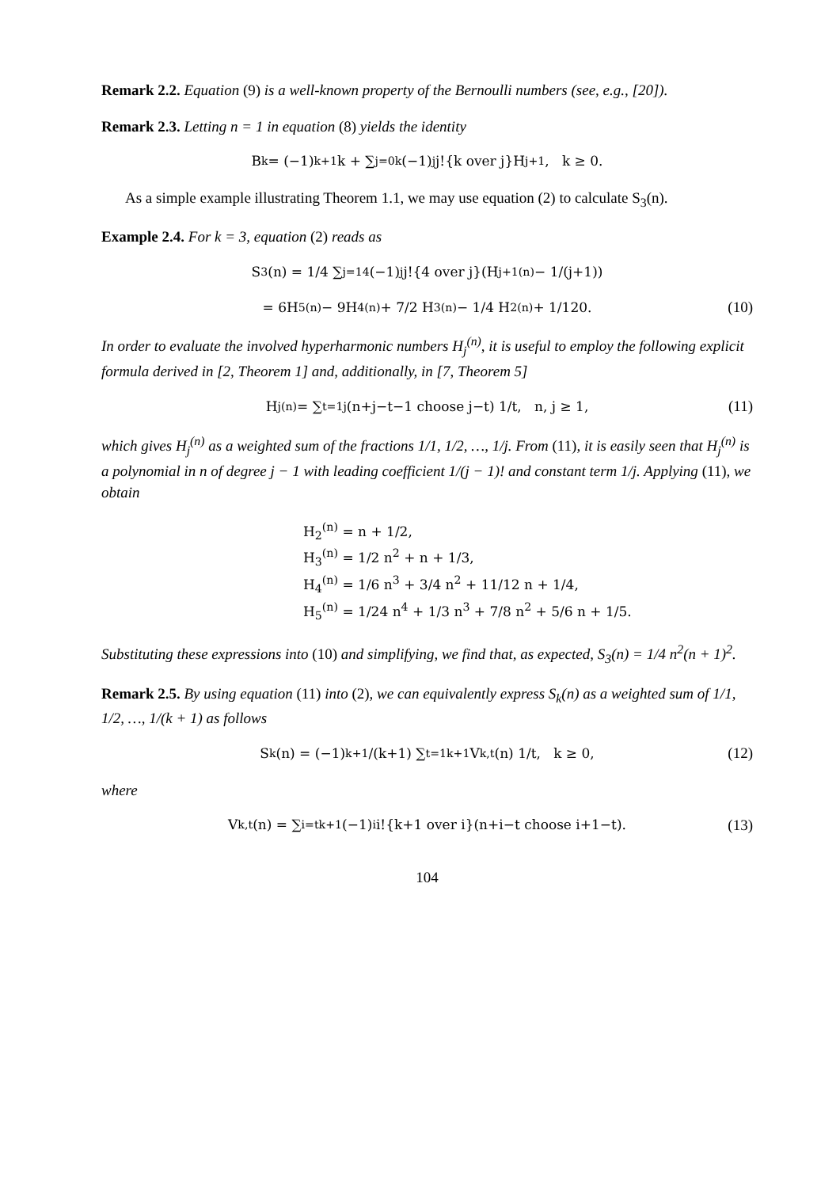Remark 2.2. Equation (9) is a well-known property of the Bernoulli numbers (see, e.g., [20]).
Remark 2.3. Letting n = 1 in equation (8) yields the identity
B<sub>k</sub> = (−1)<sup>k+1</sup>k + ∑<sub>j=0</sub><sup>k</sup> (−1)<sup>j</sup>j!{k over j}H<sub>j+1</sub>, k ≥ 0.
As a simple example illustrating Theorem 1.1, we may use equation (2) to calculate S<sub>3</sub>(n).
Example 2.4. For k = 3, equation (2) reads as
S<sub>3</sub>(n) = 1/4 ∑<sub>j=1</sub><sup>4</sup> (−1)<sup>j</sup>j!{4 over j}(H<sub>j+1</sub><sup>(n)</sup> − 1/(j+1))
= 6H<sub>5</sub><sup>(n)</sup> − 9H<sub>4</sub><sup>(n)</sup> + 7/2 H<sub>3</sub><sup>(n)</sup> − 1/4 H<sub>2</sub><sup>(n)</sup> + 1/120. (10)
In order to evaluate the involved hyperharmonic numbers H<sub>j</sub><sup>(n)</sup>, it is useful to employ the following explicit formula derived in [2, Theorem 1] and, additionally, in [7, Theorem 5]
H<sub>j</sub><sup>(n)</sup> = ∑<sub>t=1</sub><sup>j</sup> (n+j−t−1 choose j−t) 1/t, n, j ≥ 1, (11)
which gives H<sub>j</sub><sup>(n)</sup> as a weighted sum of the fractions 1/1, 1/2, …, 1/j. From (11), it is easily seen that H<sub>j</sub><sup>(n)</sup> is a polynomial in n of degree j − 1 with leading coefficient 1/(j − 1)! and constant term 1/j. Applying (11), we obtain
H<sub>2</sub><sup>(n)</sup> = n + 1/2,
H<sub>3</sub><sup>(n)</sup> = 1/2 n<sup>2</sup> + n + 1/3,
H<sub>4</sub><sup>(n)</sup> = 1/6 n<sup>3</sup> + 3/4 n<sup>2</sup> + 11/12 n + 1/4,
H<sub>5</sub><sup>(n)</sup> = 1/24 n<sup>4</sup> + 1/3 n<sup>3</sup> + 7/8 n<sup>2</sup> + 5/6 n + 1/5.
Substituting these expressions into (10) and simplifying, we find that, as expected, S<sub>3</sub>(n) = 1/4 n<sup>2</sup>(n + 1)<sup>2</sup>.
Remark 2.5. By using equation (11) into (2), we can equivalently express S<sub>k</sub>(n) as a weighted sum of 1/1, 1/2, …, 1/(k + 1) as follows
S<sub>k</sub>(n) = (−1)<sup>k+1</sup>/(k+1) ∑<sub>t=1</sub><sup>k+1</sup> V<sub>k,t</sub>(n) 1/t, k ≥ 0, (12)
where
V<sub>k,t</sub>(n) = ∑<sub>i=t</sub><sup>k+1</sup> (−1)<sup>i</sup>i!{k+1 over i}(n+i−t choose i+1−t). (13)
104